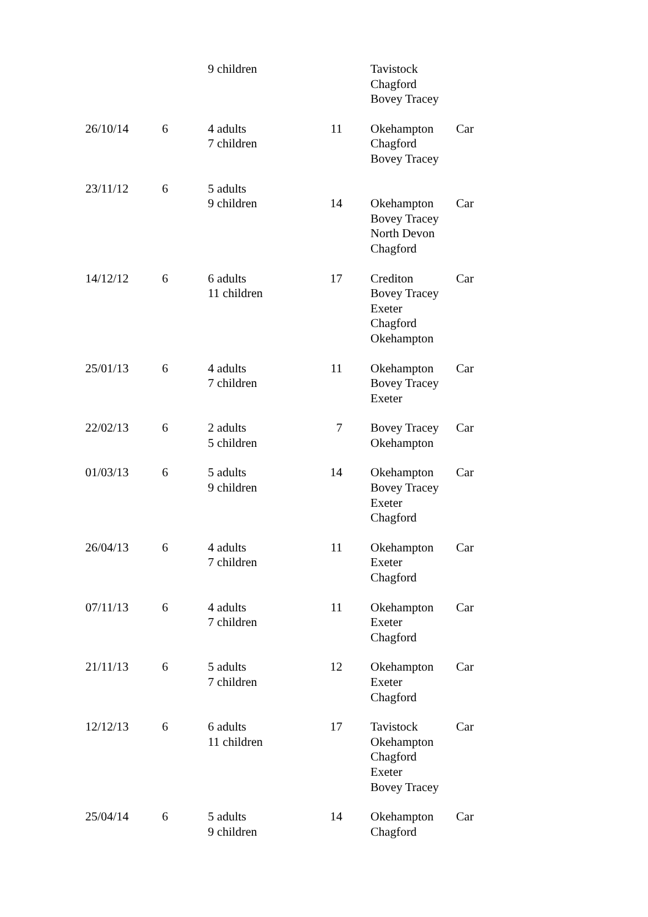| | | 9 children | | Tavistock Chagford Bovey Tracey | |
| 26/10/14 | 6 | 4 adults 7 children | 11 | Okehampton Chagford Bovey Tracey | Car |
| 23/11/12 | 6 | 5 adults 9 children | 14 | Okehampton Bovey Tracey North Devon Chagford | Car |
| 14/12/12 | 6 | 6 adults 11 children | 17 | Crediton Bovey Tracey Exeter Chagford Okehampton | Car |
| 25/01/13 | 6 | 4 adults 7 children | 11 | Okehampton Bovey Tracey Exeter | Car |
| 22/02/13 | 6 | 2 adults 5 children | 7 | Bovey Tracey Okehampton | Car |
| 01/03/13 | 6 | 5 adults 9 children | 14 | Okehampton Bovey Tracey Exeter Chagford | Car |
| 26/04/13 | 6 | 4 adults 7 children | 11 | Okehampton Exeter Chagford | Car |
| 07/11/13 | 6 | 4 adults 7 children | 11 | Okehampton Exeter Chagford | Car |
| 21/11/13 | 6 | 5 adults 7 children | 12 | Okehampton Exeter Chagford | Car |
| 12/12/13 | 6 | 6 adults 11 children | 17 | Tavistock Okehampton Chagford Exeter Bovey Tracey | Car |
| 25/04/14 | 6 | 5 adults 9 children | 14 | Okehampton Chagford | Car |